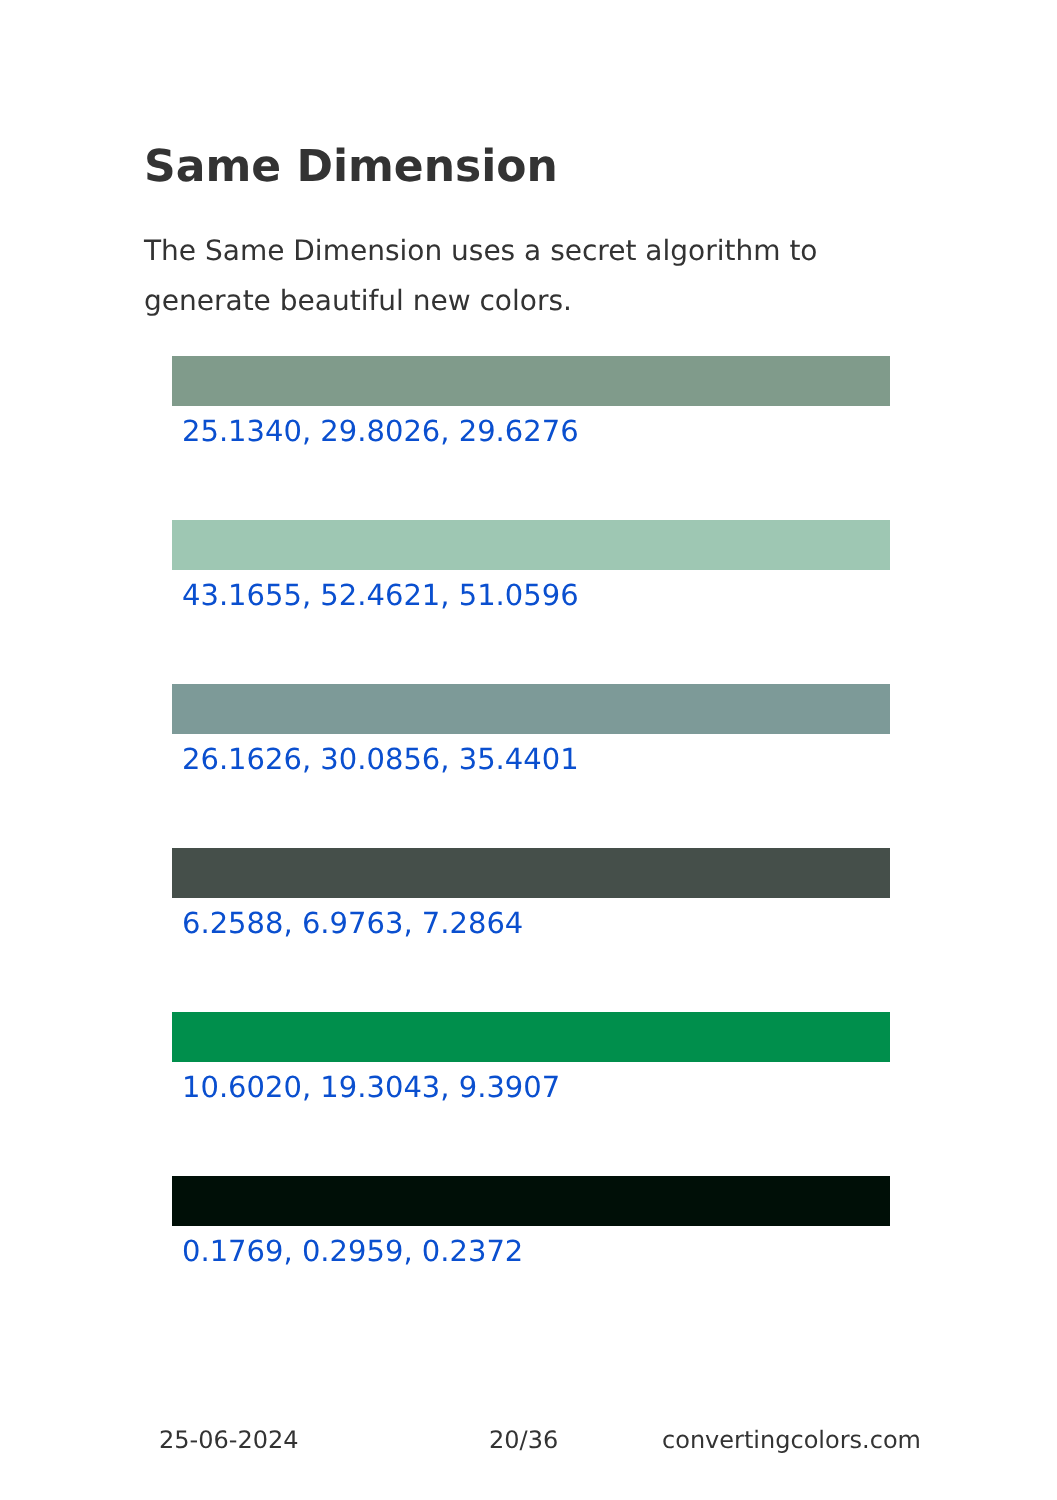Same Dimension
The Same Dimension uses a secret algorithm to generate beautiful new colors.
25.1340, 29.8026, 29.6276
43.1655, 52.4621, 51.0596
26.1626, 30.0856, 35.4401
6.2588, 6.9763, 7.2864
10.6020, 19.3043, 9.3907
0.1769, 0.2959, 0.2372
25-06-2024 20/36 convertingcolors.com